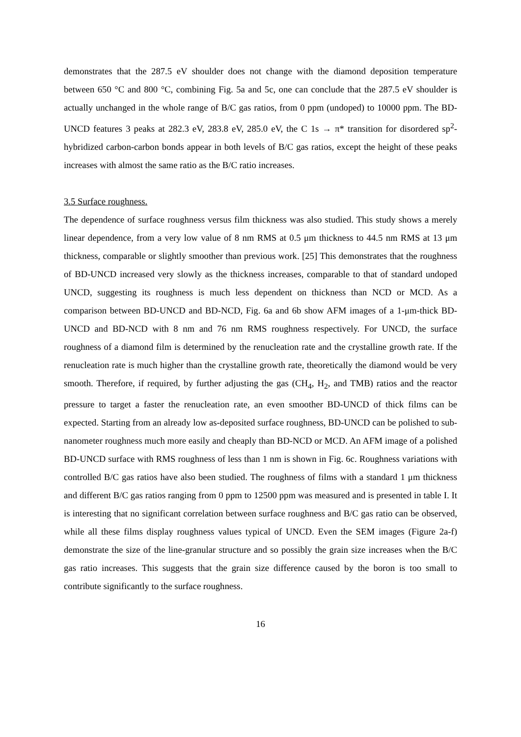demonstrates that the 287.5 eV shoulder does not change with the diamond deposition temperature between 650 °C and 800 °C, combining Fig. 5a and 5c, one can conclude that the 287.5 eV shoulder is actually unchanged in the whole range of B/C gas ratios, from 0 ppm (undoped) to 10000 ppm. The BD-UNCD features 3 peaks at 282.3 eV, 283.8 eV, 285.0 eV, the C 1s → π* transition for disordered sp<sup>2</sup>-hybridized carbon-carbon bonds appear in both levels of B/C gas ratios, except the height of these peaks increases with almost the same ratio as the B/C ratio increases.
3.5 Surface roughness.
The dependence of surface roughness versus film thickness was also studied. This study shows a merely linear dependence, from a very low value of 8 nm RMS at 0.5 μm thickness to 44.5 nm RMS at 13 μm thickness, comparable or slightly smoother than previous work. [25] This demonstrates that the roughness of BD-UNCD increased very slowly as the thickness increases, comparable to that of standard undoped UNCD, suggesting its roughness is much less dependent on thickness than NCD or MCD. As a comparison between BD-UNCD and BD-NCD, Fig. 6a and 6b show AFM images of a 1-μm-thick BD-UNCD and BD-NCD with 8 nm and 76 nm RMS roughness respectively. For UNCD, the surface roughness of a diamond film is determined by the renucleation rate and the crystalline growth rate. If the renucleation rate is much higher than the crystalline growth rate, theoretically the diamond would be very smooth. Therefore, if required, by further adjusting the gas (CH<sub>4</sub>, H<sub>2</sub>, and TMB) ratios and the reactor pressure to target a faster the renucleation rate, an even smoother BD-UNCD of thick films can be expected. Starting from an already low as-deposited surface roughness, BD-UNCD can be polished to sub-nanometer roughness much more easily and cheaply than BD-NCD or MCD. An AFM image of a polished BD-UNCD surface with RMS roughness of less than 1 nm is shown in Fig. 6c. Roughness variations with controlled B/C gas ratios have also been studied. The roughness of films with a standard 1 μm thickness and different B/C gas ratios ranging from 0 ppm to 12500 ppm was measured and is presented in table I. It is interesting that no significant correlation between surface roughness and B/C gas ratio can be observed, while all these films display roughness values typical of UNCD. Even the SEM images (Figure 2a-f) demonstrate the size of the line-granular structure and so possibly the grain size increases when the B/C gas ratio increases. This suggests that the grain size difference caused by the boron is too small to contribute significantly to the surface roughness.
16